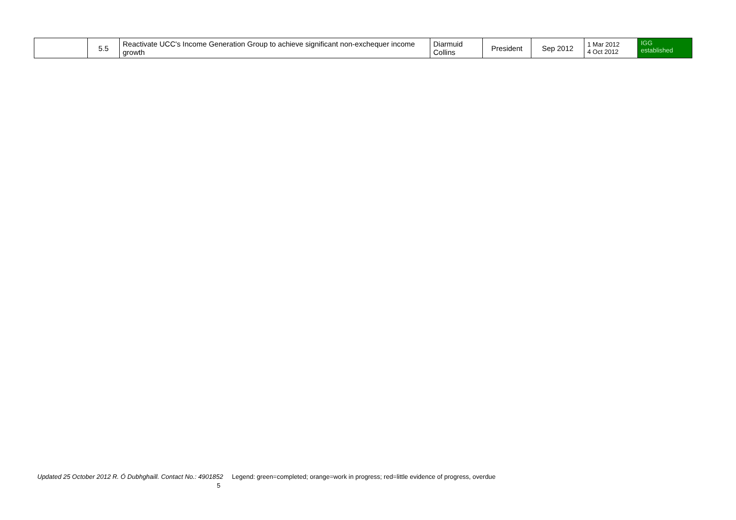| | 5.5 | Reactivate UCC's Income Generation Group to achieve significant non-exchequer income growth | Diarmuid Collins | President | Sep 2012 | 1 Mar 2012 4 Oct 2012 | IGG established |
Updated 25 October 2012 R. Ó Dubhghaill. Contact No.: 4901852 Legend: green=completed; orange=work in progress; red=little evidence of progress, overdue
5